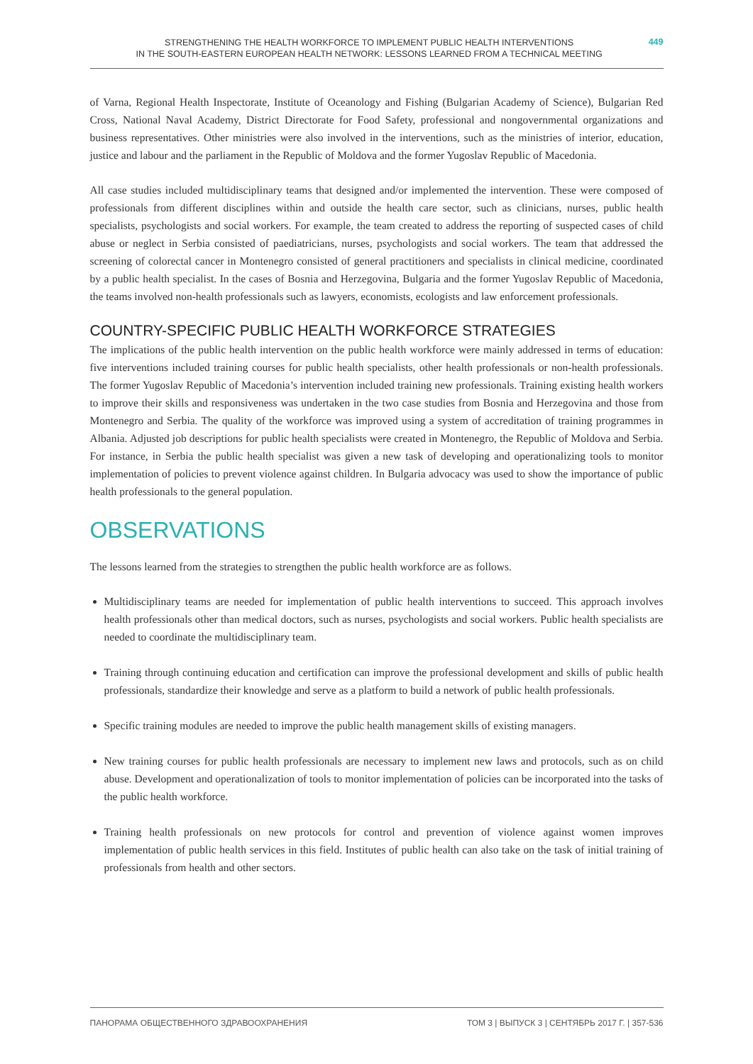STRENGTHENING THE HEALTH WORKFORCE TO IMPLEMENT PUBLIC HEALTH INTERVENTIONS
IN THE SOUTH-EASTERN EUROPEAN HEALTH NETWORK: LESSONS LEARNED FROM A TECHNICAL MEETING
449
of Varna, Regional Health Inspectorate, Institute of Oceanology and Fishing (Bulgarian Academy of Science), Bulgarian Red Cross, National Naval Academy, District Directorate for Food Safety, professional and nongovernmental organizations and business representatives. Other ministries were also involved in the interventions, such as the ministries of interior, education, justice and labour and the parliament in the Republic of Moldova and the former Yugoslav Republic of Macedonia.
All case studies included multidisciplinary teams that designed and/or implemented the intervention. These were composed of professionals from different disciplines within and outside the health care sector, such as clinicians, nurses, public health specialists, psychologists and social workers. For example, the team created to address the reporting of suspected cases of child abuse or neglect in Serbia consisted of paediatricians, nurses, psychologists and social workers. The team that addressed the screening of colorectal cancer in Montenegro consisted of general practitioners and specialists in clinical medicine, coordinated by a public health specialist. In the cases of Bosnia and Herzegovina, Bulgaria and the former Yugoslav Republic of Macedonia, the teams involved non-health professionals such as lawyers, economists, ecologists and law enforcement professionals.
COUNTRY-SPECIFIC PUBLIC HEALTH WORKFORCE STRATEGIES
The implications of the public health intervention on the public health workforce were mainly addressed in terms of education: five interventions included training courses for public health specialists, other health professionals or non-health professionals. The former Yugoslav Republic of Macedonia’s intervention included training new professionals. Training existing health workers to improve their skills and responsiveness was undertaken in the two case studies from Bosnia and Herzegovina and those from Montenegro and Serbia. The quality of the workforce was improved using a system of accreditation of training programmes in Albania. Adjusted job descriptions for public health specialists were created in Montenegro, the Republic of Moldova and Serbia. For instance, in Serbia the public health specialist was given a new task of developing and operationalizing tools to monitor implementation of policies to prevent violence against children. In Bulgaria advocacy was used to show the importance of public health professionals to the general population.
OBSERVATIONS
The lessons learned from the strategies to strengthen the public health workforce are as follows.
Multidisciplinary teams are needed for implementation of public health interventions to succeed. This approach involves health professionals other than medical doctors, such as nurses, psychologists and social workers. Public health specialists are needed to coordinate the multidisciplinary team.
Training through continuing education and certification can improve the professional development and skills of public health professionals, standardize their knowledge and serve as a platform to build a network of public health professionals.
Specific training modules are needed to improve the public health management skills of existing managers.
New training courses for public health professionals are necessary to implement new laws and protocols, such as on child abuse. Development and operationalization of tools to monitor implementation of policies can be incorporated into the tasks of the public health workforce.
Training health professionals on new protocols for control and prevention of violence against women improves implementation of public health services in this field. Institutes of public health can also take on the task of initial training of professionals from health and other sectors.
ПАНОРАМА ОБЩЕСТВЕННОГО ЗДРАВООХРАНЕНИЯ ТОМ 3 | ВЫПУСК 3 | СЕНТЯБРЬ 2017 Г. | 357-536